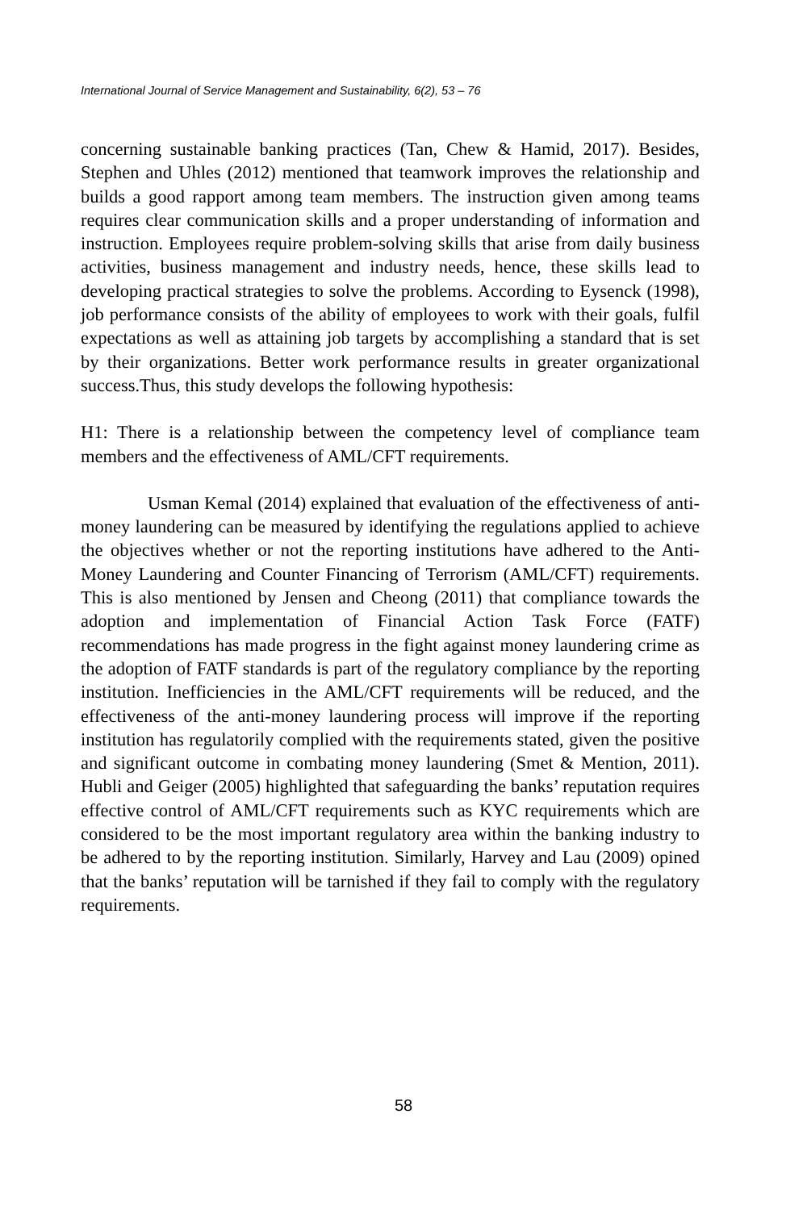International Journal of Service Management and Sustainability, 6(2), 53 – 76
concerning sustainable banking practices (Tan, Chew & Hamid, 2017). Besides, Stephen and Uhles (2012) mentioned that teamwork improves the relationship and builds a good rapport among team members. The instruction given among teams requires clear communication skills and a proper understanding of information and instruction. Employees require problem-solving skills that arise from daily business activities, business management and industry needs, hence, these skills lead to developing practical strategies to solve the problems. According to Eysenck (1998), job performance consists of the ability of employees to work with their goals, fulfil expectations as well as attaining job targets by accomplishing a standard that is set by their organizations. Better work performance results in greater organizational success.Thus, this study develops the following hypothesis:
H1: There is a relationship between the competency level of compliance team members and the effectiveness of AML/CFT requirements.
Usman Kemal (2014) explained that evaluation of the effectiveness of anti-money laundering can be measured by identifying the regulations applied to achieve the objectives whether or not the reporting institutions have adhered to the Anti-Money Laundering and Counter Financing of Terrorism (AML/CFT) requirements. This is also mentioned by Jensen and Cheong (2011) that compliance towards the adoption and implementation of Financial Action Task Force (FATF) recommendations has made progress in the fight against money laundering crime as the adoption of FATF standards is part of the regulatory compliance by the reporting institution. Inefficiencies in the AML/CFT requirements will be reduced, and the effectiveness of the anti-money laundering process will improve if the reporting institution has regulatorily complied with the requirements stated, given the positive and significant outcome in combating money laundering (Smet & Mention, 2011). Hubli and Geiger (2005) highlighted that safeguarding the banks’ reputation requires effective control of AML/CFT requirements such as KYC requirements which are considered to be the most important regulatory area within the banking industry to be adhered to by the reporting institution. Similarly, Harvey and Lau (2009) opined that the banks’ reputation will be tarnished if they fail to comply with the regulatory requirements.
58